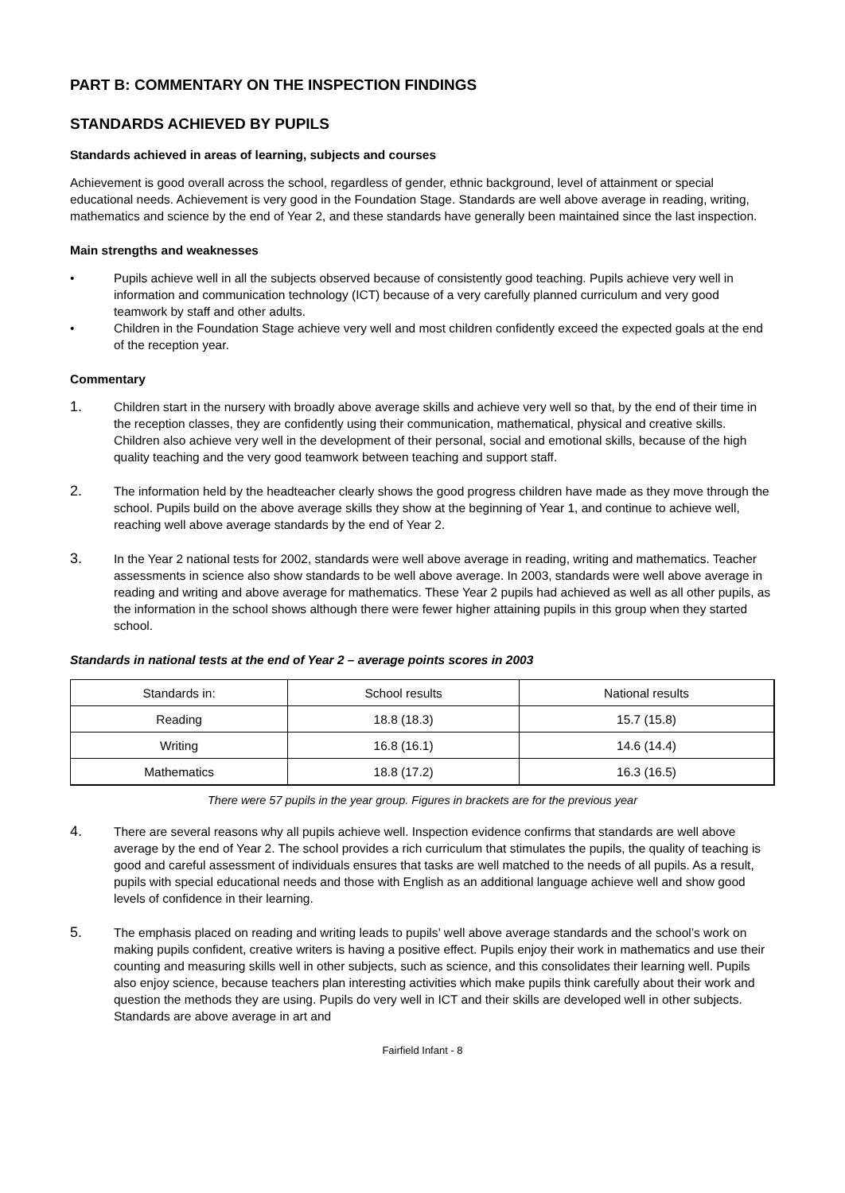PART B: COMMENTARY ON THE INSPECTION FINDINGS
STANDARDS ACHIEVED BY PUPILS
Standards achieved in areas of learning, subjects and courses
Achievement is good overall across the school, regardless of gender, ethnic background, level of attainment or special educational needs. Achievement is very good in the Foundation Stage. Standards are well above average in reading, writing, mathematics and science by the end of Year 2, and these standards have generally been maintained since the last inspection.
Main strengths and weaknesses
• Pupils achieve well in all the subjects observed because of consistently good teaching. Pupils achieve very well in information and communication technology (ICT) because of a very carefully planned curriculum and very good teamwork by staff and other adults.
• Children in the Foundation Stage achieve very well and most children confidently exceed the expected goals at the end of the reception year.
Commentary
1. Children start in the nursery with broadly above average skills and achieve very well so that, by the end of their time in the reception classes, they are confidently using their communication, mathematical, physical and creative skills. Children also achieve very well in the development of their personal, social and emotional skills, because of the high quality teaching and the very good teamwork between teaching and support staff.
2. The information held by the headteacher clearly shows the good progress children have made as they move through the school. Pupils build on the above average skills they show at the beginning of Year 1, and continue to achieve well, reaching well above average standards by the end of Year 2.
3. In the Year 2 national tests for 2002, standards were well above average in reading, writing and mathematics. Teacher assessments in science also show standards to be well above average. In 2003, standards were well above average in reading and writing and above average for mathematics. These Year 2 pupils had achieved as well as all other pupils, as the information in the school shows although there were fewer higher attaining pupils in this group when they started school.
Standards in national tests at the end of Year 2 – average points scores in 2003
| Standards in: | School results | National results |
| --- | --- | --- |
| Reading | 18.8 (18.3) | 15.7 (15.8) |
| Writing | 16.8 (16.1) | 14.6 (14.4) |
| Mathematics | 18.8 (17.2) | 16.3 (16.5) |
There were 57 pupils in the year group. Figures in brackets are for the previous year
4. There are several reasons why all pupils achieve well. Inspection evidence confirms that standards are well above average by the end of Year 2. The school provides a rich curriculum that stimulates the pupils, the quality of teaching is good and careful assessment of individuals ensures that tasks are well matched to the needs of all pupils. As a result, pupils with special educational needs and those with English as an additional language achieve well and show good levels of confidence in their learning.
5. The emphasis placed on reading and writing leads to pupils’ well above average standards and the school’s work on making pupils confident, creative writers is having a positive effect. Pupils enjoy their work in mathematics and use their counting and measuring skills well in other subjects, such as science, and this consolidates their learning well. Pupils also enjoy science, because teachers plan interesting activities which make pupils think carefully about their work and question the methods they are using. Pupils do very well in ICT and their skills are developed well in other subjects. Standards are above average in art and
Fairfield Infant - 8